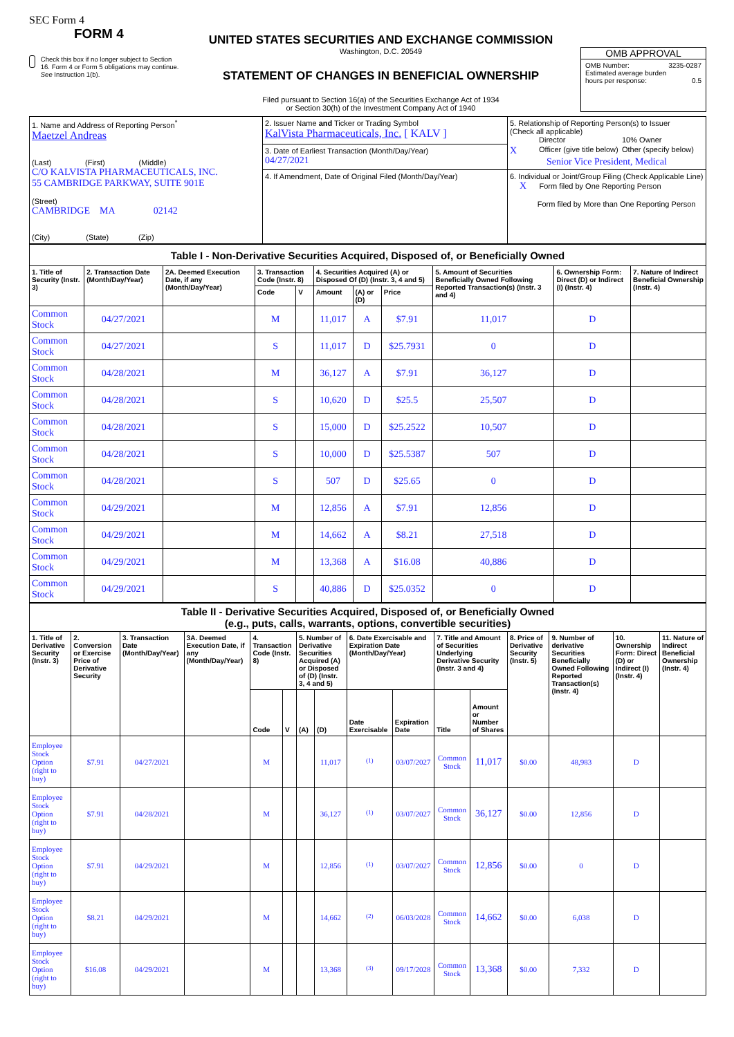SEC Form 4
FORM 4
Check this box if no longer subject to Section 16. Form 4 or Form 5 obligations may continue. See Instruction 1(b).
UNITED STATES SECURITIES AND EXCHANGE COMMISSION
Washington, D.C. 20549
STATEMENT OF CHANGES IN BENEFICIAL OWNERSHIP
Filed pursuant to Section 16(a) of the Securities Exchange Act of 1934
or Section 30(h) of the Investment Company Act of 1940
OMB APPROVAL
OMB Number: 3235-0287
Estimated average burden
hours per response: 0.5
| 1. Name and Address of Reporting Person<sup>*</sup> Maetzel Andreas (Last) (First) (Middle) C/O KALVISTA PHARMACEUTICALS, INC. 55 CAMBRIDGE PARKWAY, SUITE 901E (Street) CAMBRIDGE MA 02142 (City) (State) (Zip) | 2. Issuer Name and Ticker or Trading Symbol KalVista Pharmaceuticals, Inc. [ KALV ] | 5. Relationship of Reporting Person(s) to Issuer (Check all applicable) Director 10% Owner X Officer (give title below) Other (specify below) Senior Vice President, Medical |
| | 3. Date of Earliest Transaction (Month/Day/Year) 04/27/2021 | |
| | 4. If Amendment, Date of Original Filed (Month/Day/Year) | 6. Individual or Joint/Group Filing (Check Applicable Line) X Form filed by One Reporting Person Form filed by More than One Reporting Person |
| Table I - Non-Derivative Securities Acquired, Disposed of, or Beneficially Owned | | | | | | | | | | |
| 1. Title of Security (Instr. 3) | 2. Transaction Date (Month/Day/Year) | 2A. Deemed Execution Date, if any (Month/Day/Year) | 3. Transaction Code (Instr. 8) | | 4. Securities Acquired (A) or Disposed Of (D) (Instr. 3, 4 and 5) | | | 5. Amount of Securities Beneficially Owned Following Reported Transaction(s) (Instr. 3 and 4) | 6. Ownership Form: Direct (D) or Indirect (I) (Instr. 4) | 7. Nature of Indirect Beneficial Ownership (Instr. 4) |
| | | | Code | V | Amount | (A) or (D) | Price | | | |
| Common Stock | 04/27/2021 | | M | | 11,017 | A | $7.91 | 11,017 | D | |
| Common Stock | 04/27/2021 | | S | | 11,017 | D | $25.7931 | 0 | D | |
| Common Stock | 04/28/2021 | | M | | 36,127 | A | $7.91 | 36,127 | D | |
| Common Stock | 04/28/2021 | | S | | 10,620 | D | $25.5 | 25,507 | D | |
| Common Stock | 04/28/2021 | | S | | 15,000 | D | $25.2522 | 10,507 | D | |
| Common Stock | 04/28/2021 | | S | | 10,000 | D | $25.5387 | 507 | D | |
| Common Stock | 04/28/2021 | | S | | 507 | D | $25.65 | 0 | D | |
| Common Stock | 04/29/2021 | | M | | 12,856 | A | $7.91 | 12,856 | D | |
| Common Stock | 04/29/2021 | | M | | 14,662 | A | $8.21 | 27,518 | D | |
| Common Stock | 04/29/2021 | | M | | 13,368 | A | $16.08 | 40,886 | D | |
| Common Stock | 04/29/2021 | | S | | 40,886 | D | $25.0352 | 0 | D | |
| Table II - Derivative Securities Acquired, Disposed of, or Beneficially Owned (e.g., puts, calls, warrants, options, convertible securities) | | | | | | | | | | | | | | | |
| 1. Title of Derivative Security (Instr. 3) | 2. Conversion or Exercise Price of Derivative Security | 3. Transaction Date (Month/Day/Year) | 3A. Deemed Execution Date, if any (Month/Day/Year) | 4. Transaction Code (Instr. 8) | | 5. Number of Derivative Securities Acquired (A) or Disposed of (D) (Instr. 3, 4 and 5) | | 6. Date Exercisable and Expiration Date (Month/Day/Year) | | 7. Title and Amount of Securities Underlying Derivative Security (Instr. 3 and 4) | | 8. Price of Derivative Security (Instr. 5) | 9. Number of derivative Securities Beneficially Owned Following Reported Transaction(s) (Instr. 4) | 10. Ownership Form: Direct (D) or Indirect (I) (Instr. 4) | 11. Nature of Indirect Beneficial Ownership (Instr. 4) |
| | | | | Code | V | (A) | (D) | Date Exercisable | Expiration Date | Title | Amount or Number of Shares | | | | |
| Employee Stock Option (right to buy) | $7.91 | 04/27/2021 | | M | | | 11,017 | <sup>(1)</sup> | 03/07/2027 | Common Stock | 11,017 | $0.00 | 48,983 | D | |
| Employee Stock Option (right to buy) | $7.91 | 04/28/2021 | | M | | | 36,127 | <sup>(1)</sup> | 03/07/2027 | Common Stock | 36,127 | $0.00 | 12,856 | D | |
| Employee Stock Option (right to buy) | $7.91 | 04/29/2021 | | M | | | 12,856 | <sup>(1)</sup> | 03/07/2027 | Common Stock | 12,856 | $0.00 | 0 | D | |
| Employee Stock Option (right to buy) | $8.21 | 04/29/2021 | | M | | | 14,662 | <sup>(2)</sup> | 06/03/2028 | Common Stock | 14,662 | $0.00 | 6,038 | D | |
| Employee Stock Option (right to buy) | $16.08 | 04/29/2021 | | M | | | 13,368 | <sup>(3)</sup> | 09/17/2028 | Common Stock | 13,368 | $0.00 | 7,332 | D | |